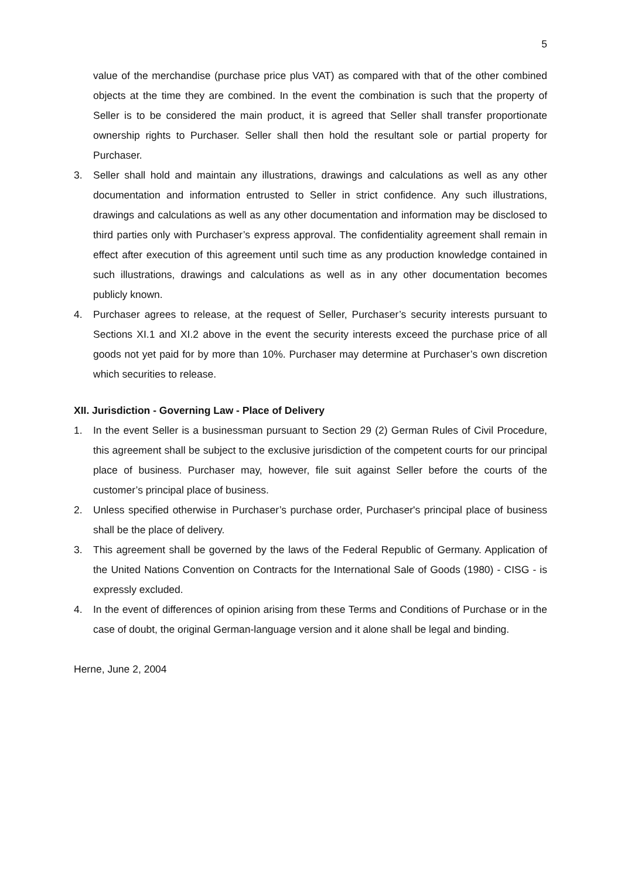5
value of the merchandise (purchase price plus VAT) as compared with that of the other combined objects at the time they are combined. In the event the combination is such that the property of Seller is to be considered the main product, it is agreed that Seller shall transfer proportionate ownership rights to Purchaser. Seller shall then hold the resultant sole or partial property for Purchaser.
3. Seller shall hold and maintain any illustrations, drawings and calculations as well as any other documentation and information entrusted to Seller in strict confidence. Any such illustrations, drawings and calculations as well as any other documentation and information may be disclosed to third parties only with Purchaser’s express approval. The confidentiality agreement shall remain in effect after execution of this agreement until such time as any production knowledge contained in such illustrations, drawings and calculations as well as in any other documentation becomes publicly known.
4. Purchaser agrees to release, at the request of Seller, Purchaser’s security interests pursuant to Sections XI.1 and XI.2 above in the event the security interests exceed the purchase price of all goods not yet paid for by more than 10%. Purchaser may determine at Purchaser’s own discretion which securities to release.
XII. Jurisdiction - Governing Law - Place of Delivery
1. In the event Seller is a businessman pursuant to Section 29 (2) German Rules of Civil Procedure, this agreement shall be subject to the exclusive jurisdiction of the competent courts for our principal place of business. Purchaser may, however, file suit against Seller before the courts of the customer’s principal place of business.
2. Unless specified otherwise in Purchaser’s purchase order, Purchaser's principal place of business shall be the place of delivery.
3. This agreement shall be governed by the laws of the Federal Republic of Germany. Application of the United Nations Convention on Contracts for the International Sale of Goods (1980) - CISG - is expressly excluded.
4. In the event of differences of opinion arising from these Terms and Conditions of Purchase or in the case of doubt, the original German-language version and it alone shall be legal and binding.
Herne, June 2, 2004